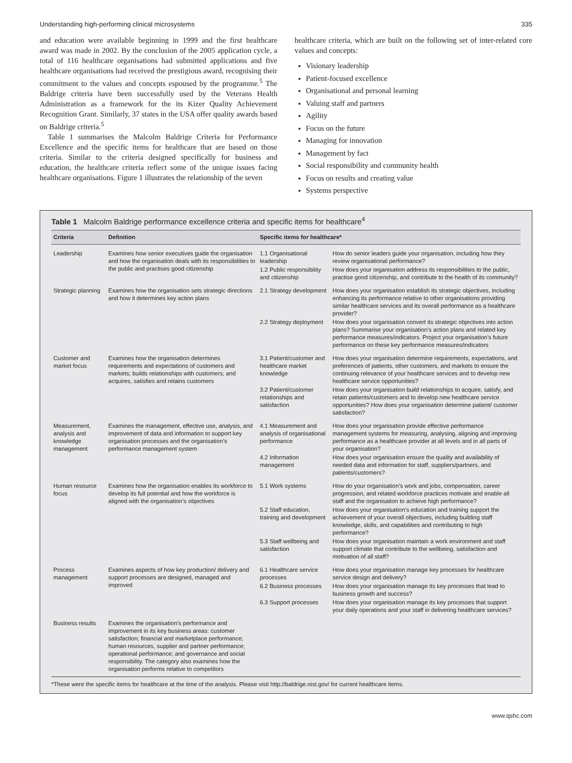Understanding high-performing clinical microsystems 335
and education were available beginning in 1999 and the first healthcare award was made in 2002. By the conclusion of the 2005 application cycle, a total of 116 healthcare organisations had submitted applications and five healthcare organisations had received the prestigious award, recognising their commitment to the values and concepts espoused by the programme.<sup>5</sup> The Baldrige criteria have been successfully used by the Veterans Health Administration as a framework for the its Kizer Quality Achievement Recognition Grant. Similarly, 37 states in the USA offer quality awards based on Baldrige criteria.<sup>5</sup>
Table 1 summarises the Malcolm Baldrige Criteria for Performance Excellence and the specific items for healthcare that are based on those criteria. Similar to the criteria designed specifically for business and education, the healthcare criteria reflect some of the unique issues facing healthcare organisations. Figure 1 illustrates the relationship of the seven
healthcare criteria, which are built on the following set of inter-related core values and concepts:
Visionary leadership
Patient-focused excellence
Organisational and personal learning
Valuing staff and partners
Agility
Focus on the future
Managing for innovation
Management by fact
Social responsibility and community health
Focus on results and creating value
Systems perspective
Table 1 Malcolm Baldrige performance excellence criteria and specific items for healthcare<sup>4</sup>
| Criteria | Definition | Specific items for healthcare* | |
| --- | --- | --- | --- |
| Leadership | Examines how senior executives guide the organisation and how the organisation deals with its responsibilities to the public and practises good citizenship | 1.1 Organisational leadership | How do senior leaders guide your organisation, including how they review organisational performance? |
| | | 1.2 Public responsibility and citizenship | How does your organisation address its responsibilities to the public, practise good citizenship, and contribute to the health of its community? |
| Strategic planning | Examines how the organisation sets strategic directions and how it determines key action plans | 2.1 Strategy development | How does your organisation establish its strategic objectives, including enhancing its performance relative to other organisations providing similar healthcare services and its overall performance as a healthcare provider? |
| | | 2.2 Strategy deployment | How does your organisation convert its strategic objectives into action plans? Summarise your organisation’s action plans and related key performance measures/indicators. Project your organisation’s future performance on these key performance measures/indicators |
| Customer and market focus | Examines how the organisation determines requirements and expectations of customers and markets; builds relationships with customers; and acquires, satisfies and retains customers | 3.1 Patient/customer and healthcare market knowledge | How does your organisation determine requirements, expectations, and preferences of patients, other customers, and markets to ensure the continuing relevance of your healthcare services and to develop new healthcare service opportunities? |
| | | 3.2 Patient/customer relationships and satisfaction | How does your organisation build relationships to acquire, satisfy, and retain patients/customers and to develop new healthcare service opportunities? How does your organisation determine patient/ customer satisfaction? |
| Measurement, analysis and knowledge management | Examines the management, effective use, analysis, and improvement of data and information to support key organisation processes and the organisation’s performance management system | 4.1 Measurement and analysis of organisational performance | How does your organisation provide effective performance management systems for measuring, analysing, aligning and improving performance as a healthcare provider at all levels and in all parts of your organisation? |
| | | 4.2 Information management | How does your organisation ensure the quality and availability of needed data and information for staff, suppliers/partners, and patients/customers? |
| Human resource focus | Examines how the organisation enables its workforce to develop its full potential and how the workforce is aligned with the organisation’s objectives | 5.1 Work systems | How do your organisation’s work and jobs, compensation, career progression, and related workforce practices motivate and enable all staff and the organisation to achieve high performance? |
| | | 5.2 Staff education, training and development | How does your organisation’s education and training support the achievement of your overall objectives, including building staff knowledge, skills, and capabilities and contributing to high performance? |
| | | 5.3 Staff wellbeing and satisfaction | How does your organisation maintain a work environment and staff support climate that contribute to the wellbeing, satisfaction and motivation of all staff? |
| Process management | Examines aspects of how key production/ delivery and support processes are designed, managed and improved | 6.1 Healthcare service processes | How does your organisation manage key processes for healthcare service design and delivery? |
| | | 6.2 Business processes | How does your organisation manage its key processes that lead to business growth and success? |
| | | 6.3 Support processes | How does your organisation manage its key processes that support your daily operations and your staff in delivering healthcare services? |
| Business results | Examines the organisation’s performance and improvement in its key business areas: customer satisfaction; financial and marketplace performance; human resources, supplier and partner performance; operational performance; and governance and social responsibility. The category also examines how the organisation performs relative to competitors | | |
*These were the specific items for healthcare at the time of the analysis. Please visit http://baldrige.nist.gov/ for current healthcare items.
www.qshc.com